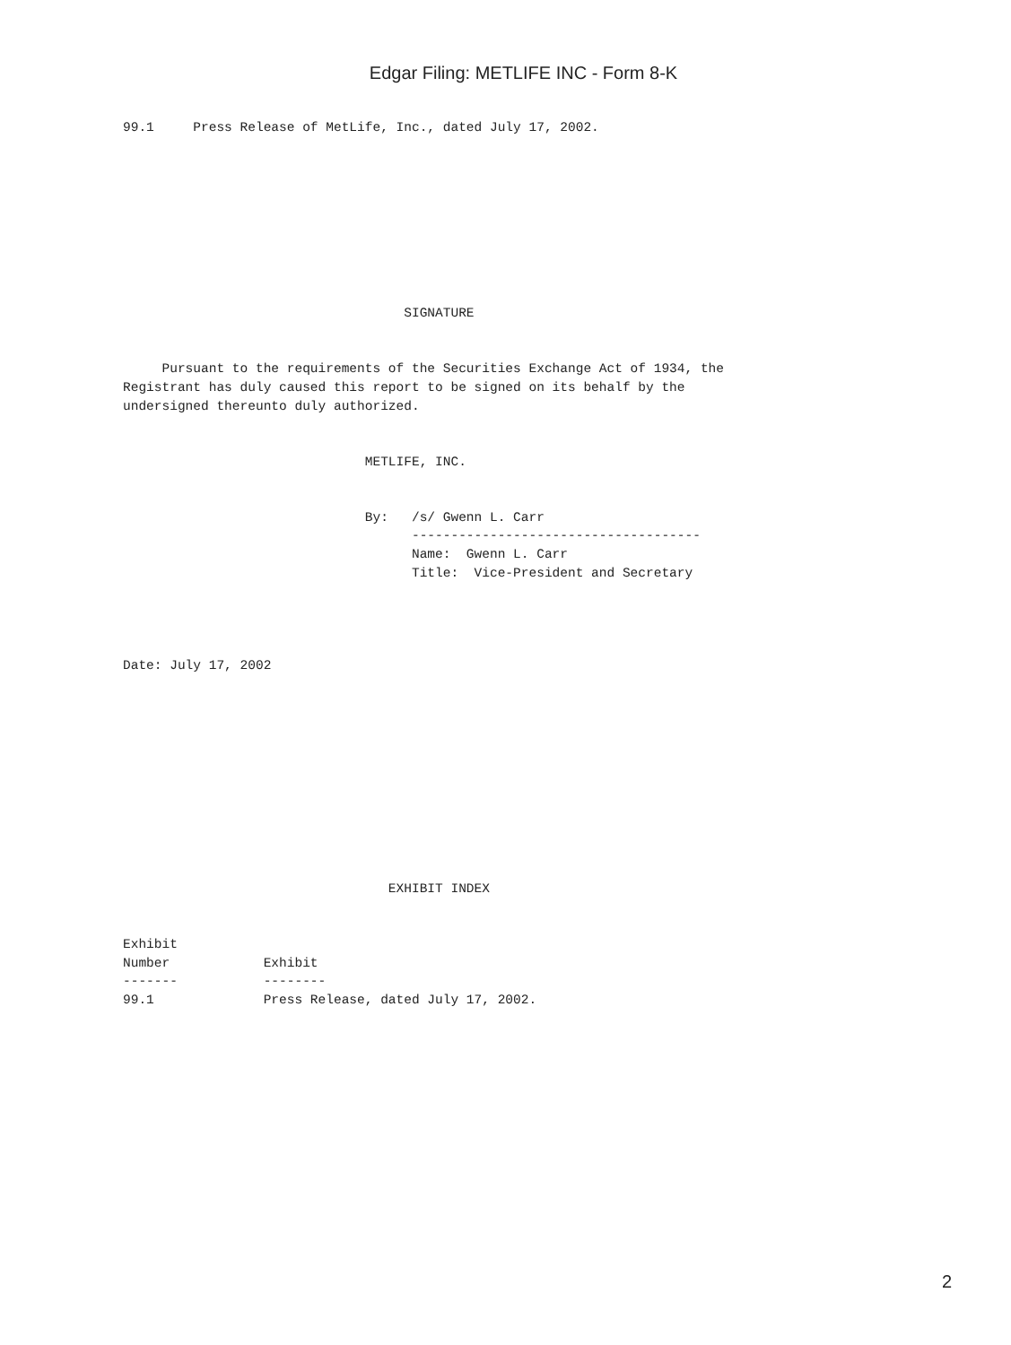Edgar Filing: METLIFE INC - Form 8-K
99.1     Press Release of MetLife, Inc., dated July 17, 2002.









                                    SIGNATURE


     Pursuant to the requirements of the Securities Exchange Act of 1934, the
Registrant has duly caused this report to be signed on its behalf by the
undersigned thereunto duly authorized.


                               METLIFE, INC.


                               By:   /s/ Gwenn L. Carr
                                     -------------------------------------
                                     Name:  Gwenn L. Carr
                                     Title:  Vice-President and Secretary




Date: July 17, 2002











                                  EXHIBIT INDEX


Exhibit
Number            Exhibit
-------           --------
99.1              Press Release, dated July 17, 2002.
2